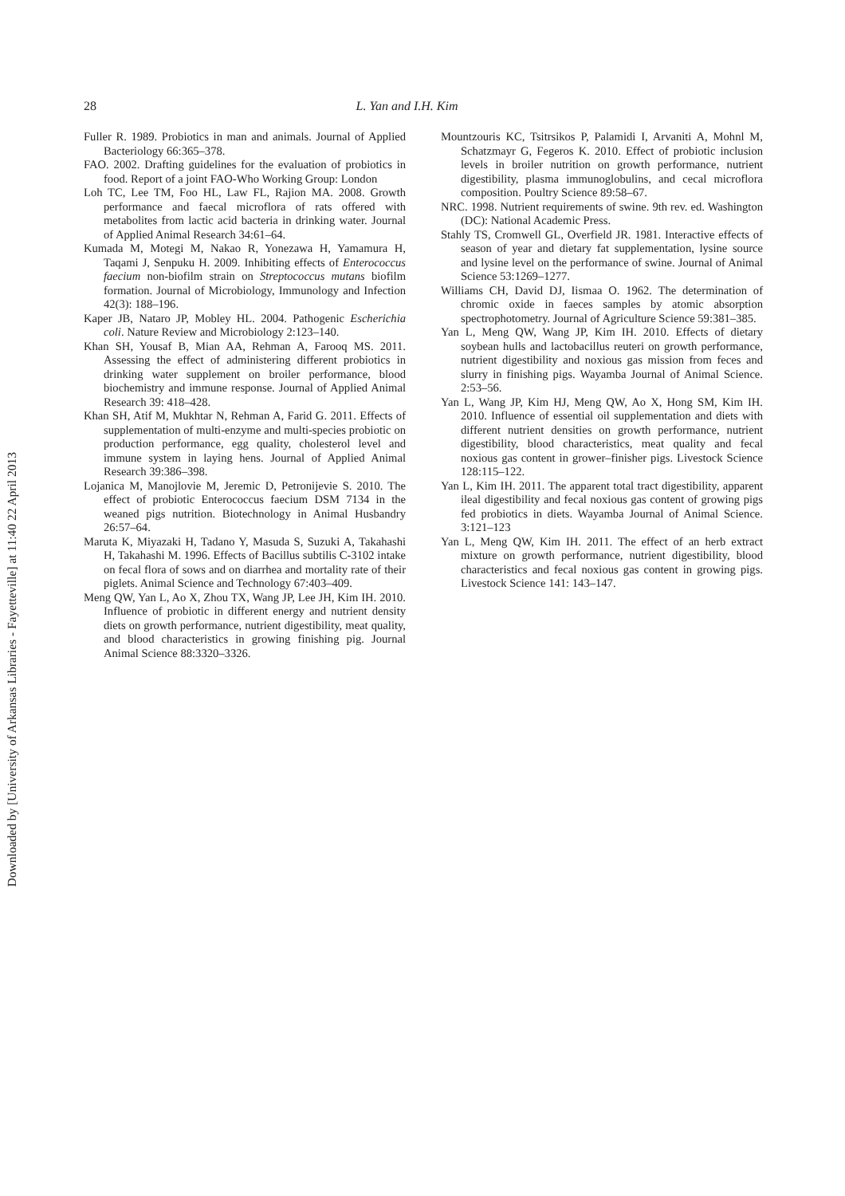Downloaded by [University of Arkansas Libraries - Fayetteville] at 11:40 22 April 2013
28 L. Yan and I.H. Kim
Fuller R. 1989. Probiotics in man and animals. Journal of Applied Bacteriology 66:365–378.
FAO. 2002. Drafting guidelines for the evaluation of probiotics in food. Report of a joint FAO-Who Working Group: London
Loh TC, Lee TM, Foo HL, Law FL, Rajion MA. 2008. Growth performance and faecal microflora of rats offered with metabolites from lactic acid bacteria in drinking water. Journal of Applied Animal Research 34:61–64.
Kumada M, Motegi M, Nakao R, Yonezawa H, Yamamura H, Taqami J, Senpuku H. 2009. Inhibiting effects of Enterococcus faecium non-biofilm strain on Streptococcus mutans biofilm formation. Journal of Microbiology, Immunology and Infection 42(3): 188–196.
Kaper JB, Nataro JP, Mobley HL. 2004. Pathogenic Escherichia coli. Nature Review and Microbiology 2:123–140.
Khan SH, Yousaf B, Mian AA, Rehman A, Farooq MS. 2011. Assessing the effect of administering different probiotics in drinking water supplement on broiler performance, blood biochemistry and immune response. Journal of Applied Animal Research 39: 418–428.
Khan SH, Atif M, Mukhtar N, Rehman A, Farid G. 2011. Effects of supplementation of multi-enzyme and multi-species probiotic on production performance, egg quality, cholesterol level and immune system in laying hens. Journal of Applied Animal Research 39:386–398.
Lojanica M, Manojlovie M, Jeremic D, Petronijevie S. 2010. The effect of probiotic Enterococcus faecium DSM 7134 in the weaned pigs nutrition. Biotechnology in Animal Husbandry 26:57–64.
Maruta K, Miyazaki H, Tadano Y, Masuda S, Suzuki A, Takahashi H, Takahashi M. 1996. Effects of Bacillus subtilis C-3102 intake on fecal flora of sows and on diarrhea and mortality rate of their piglets. Animal Science and Technology 67:403–409.
Meng QW, Yan L, Ao X, Zhou TX, Wang JP, Lee JH, Kim IH. 2010. Influence of probiotic in different energy and nutrient density diets on growth performance, nutrient digestibility, meat quality, and blood characteristics in growing finishing pig. Journal Animal Science 88:3320–3326.
Mountzouris KC, Tsitrsikos P, Palamidi I, Arvaniti A, Mohnl M, Schatzmayr G, Fegeros K. 2010. Effect of probiotic inclusion levels in broiler nutrition on growth performance, nutrient digestibility, plasma immunoglobulins, and cecal microflora composition. Poultry Science 89:58–67.
NRC. 1998. Nutrient requirements of swine. 9th rev. ed. Washington (DC): National Academic Press.
Stahly TS, Cromwell GL, Overfield JR. 1981. Interactive effects of season of year and dietary fat supplementation, lysine source and lysine level on the performance of swine. Journal of Animal Science 53:1269–1277.
Williams CH, David DJ, Iismaa O. 1962. The determination of chromic oxide in faeces samples by atomic absorption spectrophotometry. Journal of Agriculture Science 59:381–385.
Yan L, Meng QW, Wang JP, Kim IH. 2010. Effects of dietary soybean hulls and lactobacillus reuteri on growth performance, nutrient digestibility and noxious gas mission from feces and slurry in finishing pigs. Wayamba Journal of Animal Science. 2:53–56.
Yan L, Wang JP, Kim HJ, Meng QW, Ao X, Hong SM, Kim IH. 2010. Influence of essential oil supplementation and diets with different nutrient densities on growth performance, nutrient digestibility, blood characteristics, meat quality and fecal noxious gas content in grower–finisher pigs. Livestock Science 128:115–122.
Yan L, Kim IH. 2011. The apparent total tract digestibility, apparent ileal digestibility and fecal noxious gas content of growing pigs fed probiotics in diets. Wayamba Journal of Animal Science. 3:121–123
Yan L, Meng QW, Kim IH. 2011. The effect of an herb extract mixture on growth performance, nutrient digestibility, blood characteristics and fecal noxious gas content in growing pigs. Livestock Science 141: 143–147.